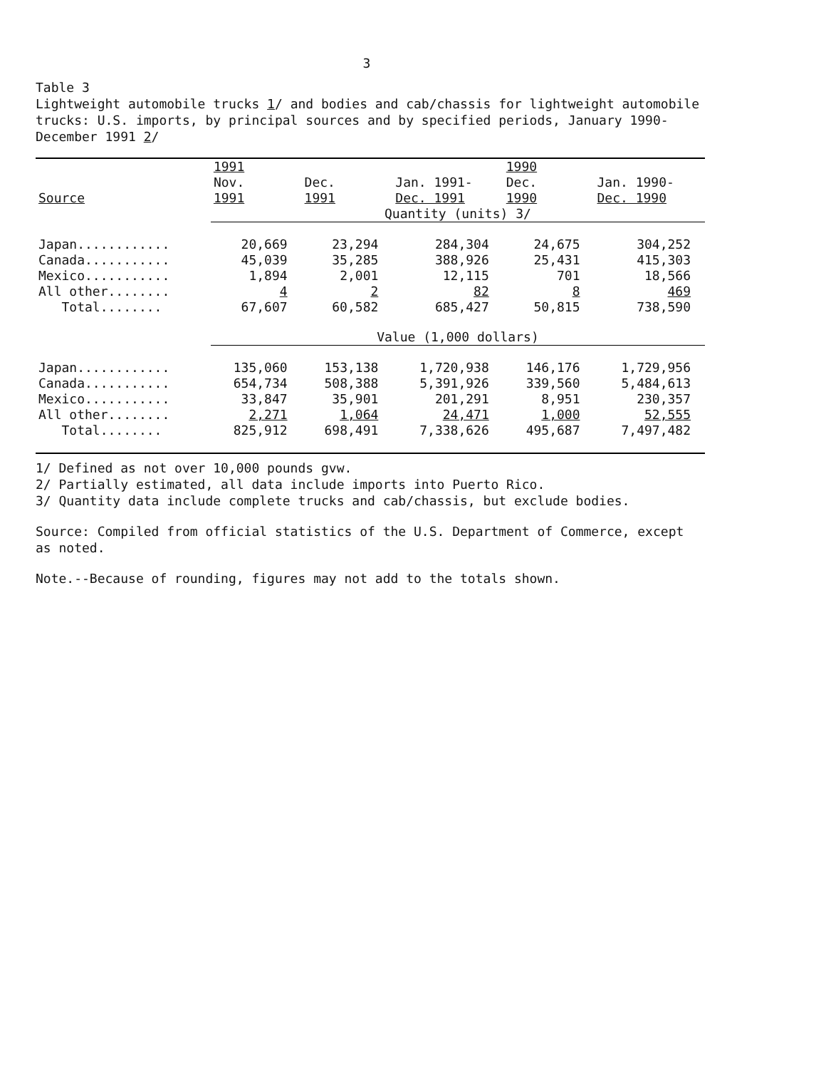3
Table 3
Lightweight automobile trucks 1/ and bodies and cab/chassis for lightweight automobile trucks: U.S. imports, by principal sources and by specified periods, January 1990-December 1991 2/
| | 1991 | | | 1990 | |
| --- | --- | --- | --- | --- | --- |
| | Nov. | Dec. | Jan. 1991- | Dec. | Jan. 1990- |
| Source | 1991 | 1991 | Dec. 1991 | 1990 | Dec. 1990 |
| | Quantity (units) 3/ | | | | |
| Japan............ | 20,669 | 23,294 | 284,304 | 24,675 | 304,252 |
| Canada........... | 45,039 | 35,285 | 388,926 | 25,431 | 415,303 |
| Mexico........... | 1,894 | 2,001 | 12,115 | 701 | 18,566 |
| All other........ | 4 | 2 | 82 | 8 | 469 |
| Total........ | 67,607 | 60,582 | 685,427 | 50,815 | 738,590 |
| | Value (1,000 dollars) | | | | |
| Japan............ | 135,060 | 153,138 | 1,720,938 | 146,176 | 1,729,956 |
| Canada........... | 654,734 | 508,388 | 5,391,926 | 339,560 | 5,484,613 |
| Mexico........... | 33,847 | 35,901 | 201,291 | 8,951 | 230,357 |
| All other........ | 2,271 | 1,064 | 24,471 | 1,000 | 52,555 |
| Total........ | 825,912 | 698,491 | 7,338,626 | 495,687 | 7,497,482 |
1/ Defined as not over 10,000 pounds gvw.
2/ Partially estimated, all data include imports into Puerto Rico.
3/ Quantity data include complete trucks and cab/chassis, but exclude bodies.
Source: Compiled from official statistics of the U.S. Department of Commerce, except as noted.
Note.--Because of rounding, figures may not add to the totals shown.